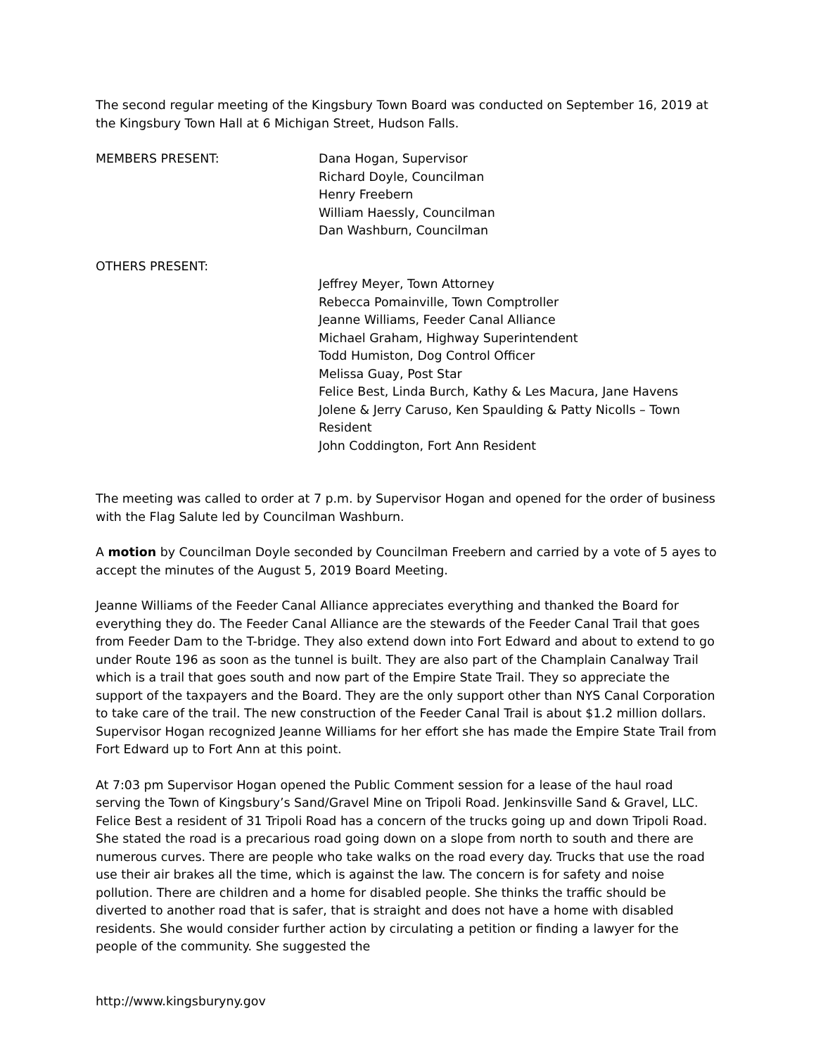The second regular meeting of the Kingsbury Town Board was conducted on September 16, 2019 at the Kingsbury Town Hall at 6 Michigan Street, Hudson Falls.
MEMBERS PRESENT: Dana Hogan, Supervisor
Richard Doyle, Councilman
Henry Freebern
William Haessly, Councilman
Dan Washburn, Councilman
OTHERS PRESENT:
Jeffrey Meyer, Town Attorney
Rebecca Pomainville, Town Comptroller
Jeanne Williams, Feeder Canal Alliance
Michael Graham, Highway Superintendent
Todd Humiston, Dog Control Officer
Melissa Guay, Post Star
Felice Best, Linda Burch, Kathy & Les Macura, Jane Havens
Jolene & Jerry Caruso, Ken Spaulding & Patty Nicolls – Town Resident
John Coddington, Fort Ann Resident
The meeting was called to order at 7 p.m. by Supervisor Hogan and opened for the order of business with the Flag Salute led by Councilman Washburn.
A motion by Councilman Doyle seconded by Councilman Freebern and carried by a vote of 5 ayes to accept the minutes of the August 5, 2019 Board Meeting.
Jeanne Williams of the Feeder Canal Alliance appreciates everything and thanked the Board for everything they do. The Feeder Canal Alliance are the stewards of the Feeder Canal Trail that goes from Feeder Dam to the T-bridge. They also extend down into Fort Edward and about to extend to go under Route 196 as soon as the tunnel is built. They are also part of the Champlain Canalway Trail which is a trail that goes south and now part of the Empire State Trail. They so appreciate the support of the taxpayers and the Board. They are the only support other than NYS Canal Corporation to take care of the trail. The new construction of the Feeder Canal Trail is about $1.2 million dollars.
Supervisor Hogan recognized Jeanne Williams for her effort she has made the Empire State Trail from Fort Edward up to Fort Ann at this point.
At 7:03 pm Supervisor Hogan opened the Public Comment session for a lease of the haul road serving the Town of Kingsbury’s Sand/Gravel Mine on Tripoli Road. Jenkinsville Sand & Gravel, LLC.
Felice Best a resident of 31 Tripoli Road has a concern of the trucks going up and down Tripoli Road. She stated the road is a precarious road going down on a slope from north to south and there are numerous curves. There are people who take walks on the road every day. Trucks that use the road use their air brakes all the time, which is against the law. The concern is for safety and noise pollution. There are children and a home for disabled people. She thinks the traffic should be diverted to another road that is safer, that is straight and does not have a home with disabled residents. She would consider further action by circulating a petition or finding a lawyer for the people of the community. She suggested the
http://www.kingsburyny.gov